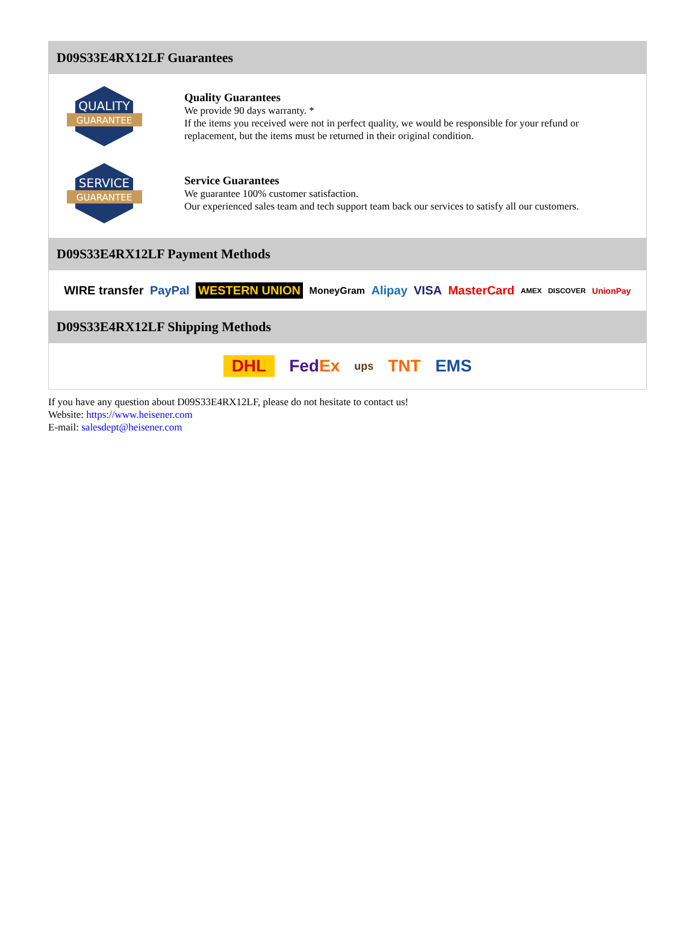D09S33E4RX12LF Guarantees
QUALITY
GUARANTEE
Quality Guarantees
We provide 90 days warranty. *
If the items you received were not in perfect quality, we would be responsible for your refund or replacement, but the items must be returned in their original condition.
SERVICE
GUARANTEE
Service Guarantees
We guarantee 100% customer satisfaction.
Our experienced sales team and tech support team back our services to satisfy all our customers.
D09S33E4RX12LF Payment Methods
WIRE transfer PayPal WESTERN UNION MoneyGram Alipay VISA MasterCard AMEX DISCOVER UnionPay
D09S33E4RX12LF Shipping Methods
DHL FedEx ups TNT EMS
If you have any question about D09S33E4RX12LF, please do not hesitate to contact us!
Website: https://www.heisener.com
E-mail: salesdept@heisener.com